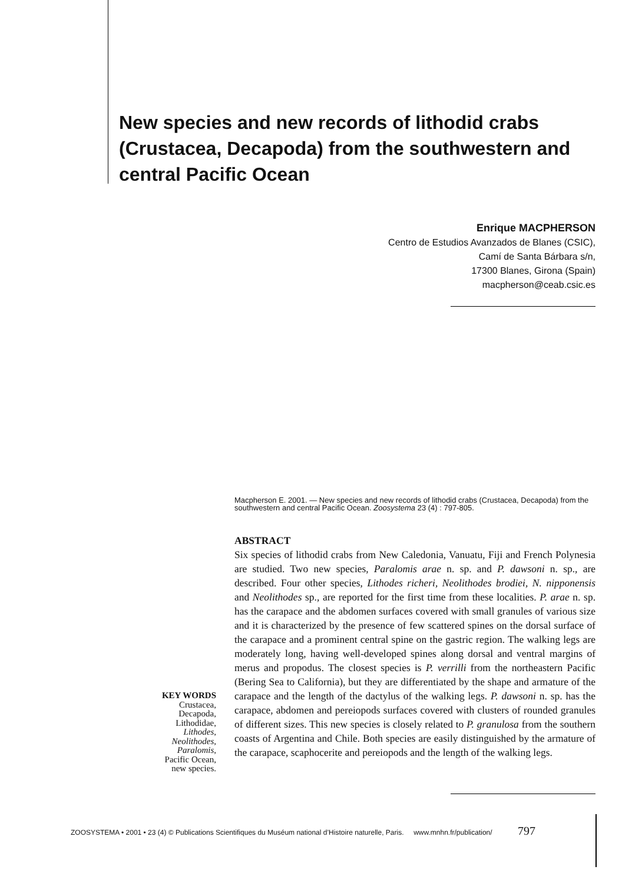New species and new records of lithodid crabs (Crustacea, Decapoda) from the southwestern and central Pacific Ocean
Enrique MACPHERSON
Centro de Estudios Avanzados de Blanes (CSIC),
Camí de Santa Bárbara s/n,
17300 Blanes, Girona (Spain)
macpherson@ceab.csic.es
Macpherson E. 2001. — New species and new records of lithodid crabs (Crustacea, Decapoda) from the southwestern and central Pacific Ocean. Zoosystema 23 (4) : 797-805.
ABSTRACT
Six species of lithodid crabs from New Caledonia, Vanuatu, Fiji and French Polynesia are studied. Two new species, Paralomis arae n. sp. and P. dawsoni n. sp., are described. Four other species, Lithodes richeri, Neolithodes brodiei, N. nipponensis and Neolithodes sp., are reported for the first time from these localities. P. arae n. sp. has the carapace and the abdomen surfaces covered with small granules of various size and it is characterized by the presence of few scattered spines on the dorsal surface of the carapace and a prominent central spine on the gastric region. The walking legs are moderately long, having well-developed spines along dorsal and ventral margins of merus and propodus. The closest species is P. verrilli from the northeastern Pacific (Bering Sea to California), but they are differentiated by the shape and armature of the carapace and the length of the dactylus of the walking legs. P. dawsoni n. sp. has the carapace, abdomen and pereiopods surfaces covered with clusters of rounded granules of different sizes. This new species is closely related to P. granulosa from the southern coasts of Argentina and Chile. Both species are easily distinguished by the armature of the carapace, scaphocerite and pereiopods and the length of the walking legs.
KEY WORDS
Crustacea,
Decapoda,
Lithodidae,
Lithodes,
Neolithodes,
Paralomis,
Pacific Ocean,
new species.
ZOOSYSTEMA • 2001 • 23 (4) © Publications Scientifiques du Muséum national d’Histoire naturelle, Paris. www.mnhn.fr/publication/ 797